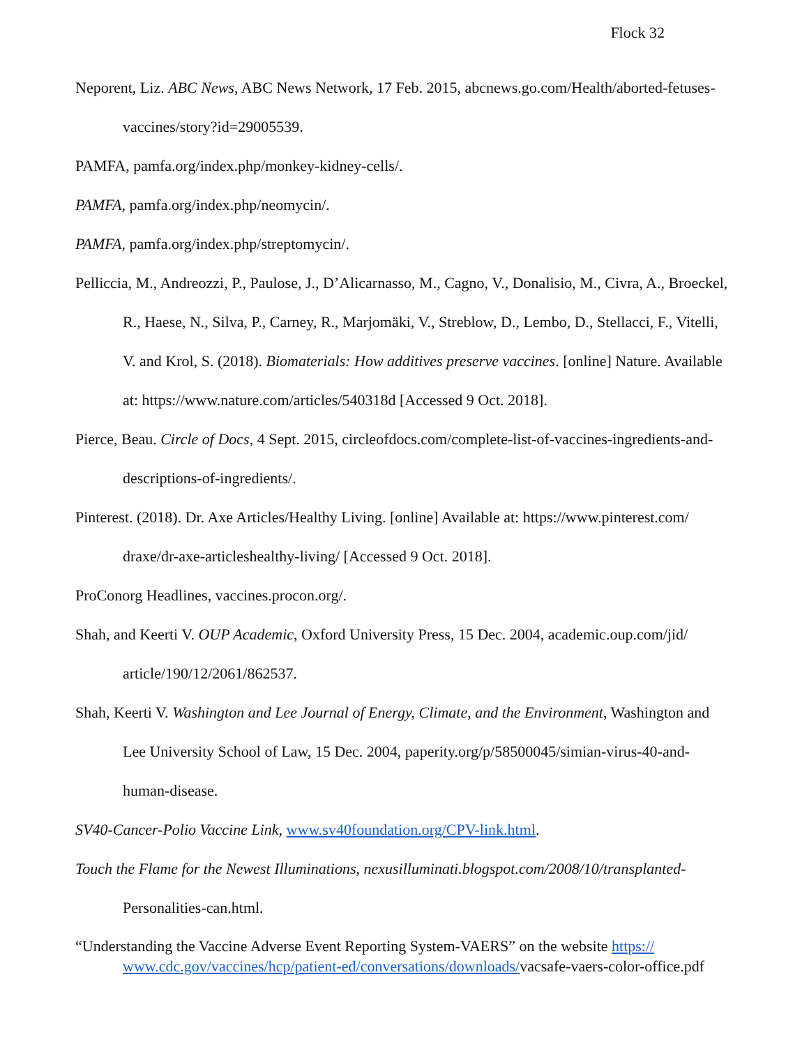Flock 32
Neporent, Liz. ABC News, ABC News Network, 17 Feb. 2015, abcnews.go.com/Health/aborted-fetuses-vaccines/story?id=29005539.
PAMFA, pamfa.org/index.php/monkey-kidney-cells/.
PAMFA, pamfa.org/index.php/neomycin/.
PAMFA, pamfa.org/index.php/streptomycin/.
Pelliccia, M., Andreozzi, P., Paulose, J., D’Alicarnasso, M., Cagno, V., Donalisio, M., Civra, A., Broeckel, R., Haese, N., Silva, P., Carney, R., Marjomäki, V., Streblow, D., Lembo, D., Stellacci, F., Vitelli, V. and Krol, S. (2018). Biomaterials: How additives preserve vaccines. [online] Nature. Available at: https://www.nature.com/articles/540318d [Accessed 9 Oct. 2018].
Pierce, Beau. Circle of Docs, 4 Sept. 2015, circleofdocs.com/complete-list-of-vaccines-ingredients-and-descriptions-of-ingredients/.
Pinterest. (2018). Dr. Axe Articles/Healthy Living. [online] Available at: https://www.pinterest.com/ draxe/dr-axe-articleshealthy-living/ [Accessed 9 Oct. 2018].
ProConorg Headlines, vaccines.procon.org/.
Shah, and Keerti V. OUP Academic, Oxford University Press, 15 Dec. 2004, academic.oup.com/jid/ article/190/12/2061/862537.
Shah, Keerti V. Washington and Lee Journal of Energy, Climate, and the Environment, Washington and Lee University School of Law, 15 Dec. 2004, paperity.org/p/58500045/simian-virus-40-and-human-disease.
SV40-Cancer-Polio Vaccine Link, www.sv40foundation.org/CPV-link.html.
Touch the Flame for the Newest Illuminations, nexusilluminati.blogspot.com/2008/10/transplanted- Personalities-can.html.
“Understanding the Vaccine Adverse Event Reporting System-VAERS” on the website https:// www.cdc.gov/vaccines/hcp/patient-ed/conversations/downloads/vacsafe-vaers-color-office.pdf